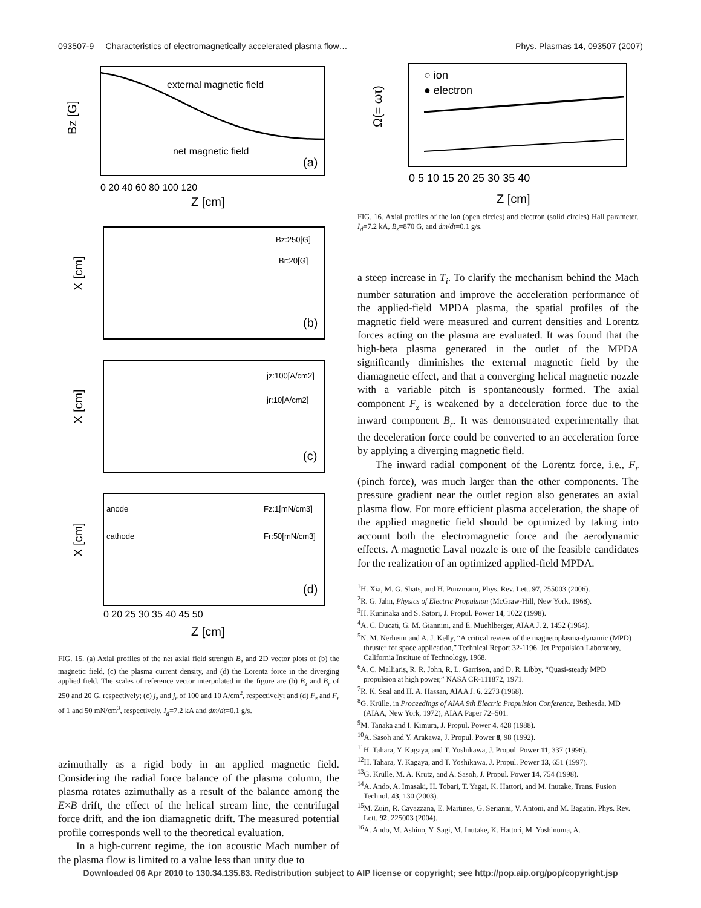093507-9 Characteristics of electromagnetically accelerated plasma flow… Phys. Plasmas 14, 093507 (2007)
external magnetic field
net magnetic field
(a)
Bz [G]
0 20 40 60 80 100 120
Z [cm]
(b)
Bz:250[G]
Br:20[G]
X [cm]
(c)
jz:100[A/cm2]
jr:10[A/cm2]
X [cm]
(d)
anode
cathode
Fz:1[mN/cm3]
Fr:50[mN/cm3]
X [cm]
0 20 25 30 35 40 45 50
Z [cm]
FIG. 15. (a) Axial profiles of the net axial field strength B<sub>z</sub> and 2D vector plots of (b) the magnetic field, (c) the plasma current density, and (d) the Lorentz force in the diverging applied field. The scales of reference vector interpolated in the figure are (b) B<sub>z</sub> and B<sub>r</sub> of 250 and 20 G, respectively; (c) j<sub>z</sub> and j<sub>r</sub> of 100 and 10 A/cm<sup>2</sup>, respectively; and (d) F<sub>z</sub> and F<sub>r</sub> of 1 and 50 mN/cm<sup>3</sup>, respectively. I<sub>d</sub>=7.2 kA and dm/dt=0.1 g/s.
azimuthally as a rigid body in an applied magnetic field. Considering the radial force balance of the plasma column, the plasma rotates azimuthally as a result of the balance among the E×B drift, the effect of the helical stream line, the centrifugal force drift, and the ion diamagnetic drift. The measured potential profile corresponds well to the theoretical evaluation.
In a high-current regime, the ion acoustic Mach number of the plasma flow is limited to a value less than unity due to
○ ion
● electron
Ω(= ωτ)
0 5 10 15 20 25 30 35 40
Z [cm]
FIG. 16. Axial profiles of the ion (open circles) and electron (solid circles) Hall parameter. I<sub>d</sub>=7.2 kA, B<sub>z</sub>=870 G, and dm/dt=0.1 g/s.
a steep increase in T<sub>i</sub>. To clarify the mechanism behind the Mach number saturation and improve the acceleration performance of the applied-field MPDA plasma, the spatial profiles of the magnetic field were measured and current densities and Lorentz forces acting on the plasma are evaluated. It was found that the high-beta plasma generated in the outlet of the MPDA significantly diminishes the external magnetic field by the diamagnetic effect, and that a converging helical magnetic nozzle with a variable pitch is spontaneously formed. The axial component F<sub>z</sub> is weakened by a deceleration force due to the inward component B<sub>r</sub>. It was demonstrated experimentally that the deceleration force could be converted to an acceleration force by applying a diverging magnetic field.
The inward radial component of the Lorentz force, i.e., F<sub>r</sub> (pinch force), was much larger than the other components. The pressure gradient near the outlet region also generates an axial plasma flow. For more efficient plasma acceleration, the shape of the applied magnetic field should be optimized by taking into account both the electromagnetic force and the aerodynamic effects. A magnetic Laval nozzle is one of the feasible candidates for the realization of an optimized applied-field MPDA.
<sup>1</sup>H. Xia, M. G. Shats, and H. Punzmann, Phys. Rev. Lett. 97, 255003 (2006).
<sup>2</sup> R. G. Jahn, Physics of Electric Propulsion (McGraw-Hill, New York, 1968).
<sup>3</sup>H. Kuninaka and S. Satori, J. Propul. Power 14, 1022 (1998).
<sup>4</sup> A. C. Ducati, G. M. Giannini, and E. Muehlberger, AIAA J. 2, 1452 (1964).
<sup>5</sup> N. M. Nerheim and A. J. Kelly, “A critical review of the magnetoplasma-dynamic (MPD) thruster for space application,” Technical Report 32-1196, Jet Propulsion Laboratory, California Institute of Technology, 1968.
<sup>6</sup> A. C. Malliaris, R. R. John, R. L. Garrison, and D. R. Libby, “Quasi-steady MPD propulsion at high power,” NASA CR-111872, 1971.
<sup>7</sup> R. K. Seal and H. A. Hassan, AIAA J. 6, 2273 (1968).
<sup>8</sup> G. Krülle, in Proceedings of AIAA 9th Electric Propulsion Conference, Bethesda, MD (AIAA, New York, 1972), AIAA Paper 72–501.
<sup>9</sup> M. Tanaka and I. Kimura, J. Propul. Power 4, 428 (1988).
<sup>10</sup> A. Sasoh and Y. Arakawa, J. Propul. Power 8, 98 (1992).
<sup>11</sup>H. Tahara, Y. Kagaya, and T. Yoshikawa, J. Propul. Power 11, 337 (1996).
<sup>12</sup>H. Tahara, Y. Kagaya, and T. Yoshikawa, J. Propul. Power 13, 651 (1997).
<sup>13</sup> G. Krülle, M. A. Krutz, and A. Sasoh, J. Propul. Power 14, 754 (1998).
<sup>14</sup> A. Ando, A. Imasaki, H. Tobari, T. Yagai, K. Hattori, and M. Inutake, Trans. Fusion Technol. 43, 130 (2003).
<sup>15</sup> M. Zuin, R. Cavazzana, E. Martines, G. Serianni, V. Antoni, and M. Bagatin, Phys. Rev. Lett. 92, 225003 (2004).
<sup>16</sup> A. Ando, M. Ashino, Y. Sagi, M. Inutake, K. Hattori, M. Yoshinuma, A.
Downloaded 06 Apr 2010 to 130.34.135.83. Redistribution subject to AIP license or copyright; see http://pop.aip.org/pop/copyright.jsp